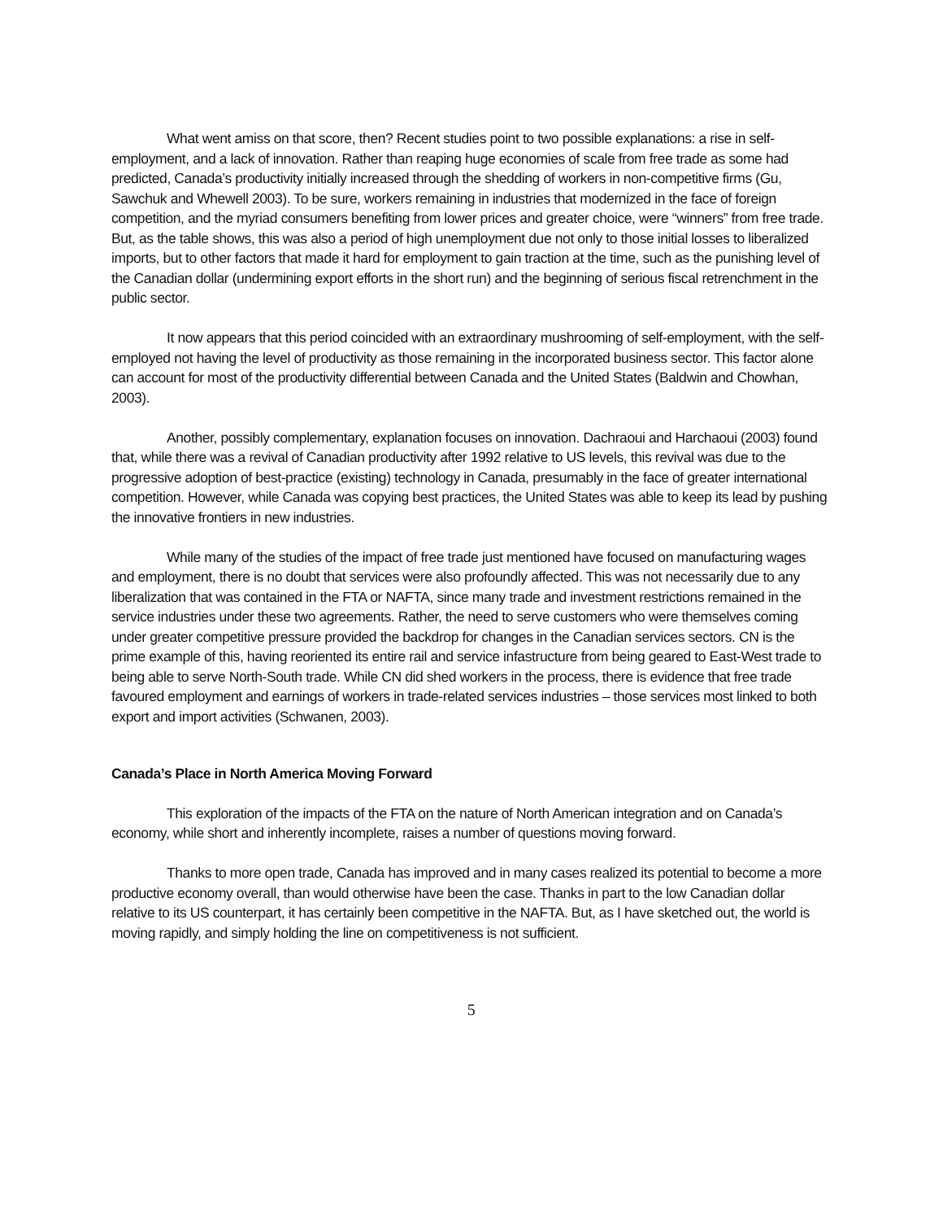What went amiss on that score, then? Recent studies point to two possible explanations: a rise in self-employment, and a lack of innovation. Rather than reaping huge economies of scale from free trade as some had predicted, Canada’s productivity initially increased through the shedding of workers in non-competitive firms (Gu, Sawchuk and Whewell 2003). To be sure, workers remaining in industries that modernized in the face of foreign competition, and the myriad consumers benefiting from lower prices and greater choice, were “winners” from free trade. But, as the table shows, this was also a period of high unemployment due not only to those initial losses to liberalized imports, but to other factors that made it hard for employment to gain traction at the time, such as the punishing level of the Canadian dollar (undermining export efforts in the short run) and the beginning of serious fiscal retrenchment in the public sector.
It now appears that this period coincided with an extraordinary mushrooming of self-employment, with the self-employed not having the level of productivity as those remaining in the incorporated business sector. This factor alone can account for most of the productivity differential between Canada and the United States (Baldwin and Chowhan, 2003).
Another, possibly complementary, explanation focuses on innovation. Dachraoui and Harchaoui (2003) found that, while there was a revival of Canadian productivity after 1992 relative to US levels, this revival was due to the progressive adoption of best-practice (existing) technology in Canada, presumably in the face of greater international competition. However, while Canada was copying best practices, the United States was able to keep its lead by pushing the innovative frontiers in new industries.
While many of the studies of the impact of free trade just mentioned have focused on manufacturing wages and employment, there is no doubt that services were also profoundly affected. This was not necessarily due to any liberalization that was contained in the FTA or NAFTA, since many trade and investment restrictions remained in the service industries under these two agreements. Rather, the need to serve customers who were themselves coming under greater competitive pressure provided the backdrop for changes in the Canadian services sectors. CN is the prime example of this, having reoriented its entire rail and service infastructure from being geared to East-West trade to being able to serve North-South trade. While CN did shed workers in the process, there is evidence that free trade favoured employment and earnings of workers in trade-related services industries – those services most linked to both export and import activities (Schwanen, 2003).
Canada’s Place in North America Moving Forward
This exploration of the impacts of the FTA on the nature of North American integration and on Canada’s economy, while short and inherently incomplete, raises a number of questions moving forward.
Thanks to more open trade, Canada has improved and in many cases realized its potential to become a more productive economy overall, than would otherwise have been the case. Thanks in part to the low Canadian dollar relative to its US counterpart, it has certainly been competitive in the NAFTA. But, as I have sketched out, the world is moving rapidly, and simply holding the line on competitiveness is not sufficient.
5